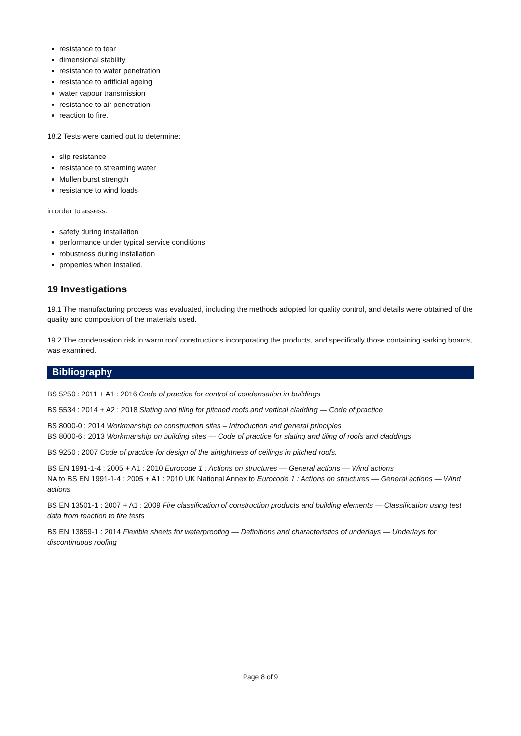resistance to tear
dimensional stability
resistance to water penetration
resistance to artificial ageing
water vapour transmission
resistance to air penetration
reaction to fire.
18.2 Tests were carried out to determine:
slip resistance
resistance to streaming water
Mullen burst strength
resistance to wind loads
in order to assess:
safety during installation
performance under typical service conditions
robustness during installation
properties when installed.
19 Investigations
19.1 The manufacturing process was evaluated, including the methods adopted for quality control, and details were obtained of the quality and composition of the materials used.
19.2 The condensation risk in warm roof constructions incorporating the products, and specifically those containing sarking boards, was examined.
Bibliography
BS 5250 : 2011 + A1 : 2016 Code of practice for control of condensation in buildings
BS 5534 : 2014 + A2 : 2018 Slating and tiling for pitched roofs and vertical cladding — Code of practice
BS 8000-0 : 2014 Workmanship on construction sites – Introduction and general principles
BS 8000-6 : 2013 Workmanship on building sites — Code of practice for slating and tiling of roofs and claddings
BS 9250 : 2007 Code of practice for design of the airtightness of ceilings in pitched roofs.
BS EN 1991-1-4 : 2005 + A1 : 2010 Eurocode 1 : Actions on structures — General actions — Wind actions
NA to BS EN 1991-1-4 : 2005 + A1 : 2010 UK National Annex to Eurocode 1 : Actions on structures — General actions — Wind actions
BS EN 13501-1 : 2007 + A1 : 2009 Fire classification of construction products and building elements — Classification using test data from reaction to fire tests
BS EN 13859-1 : 2014 Flexible sheets for waterproofing — Definitions and characteristics of underlays — Underlays for discontinuous roofing
Page 8 of 9